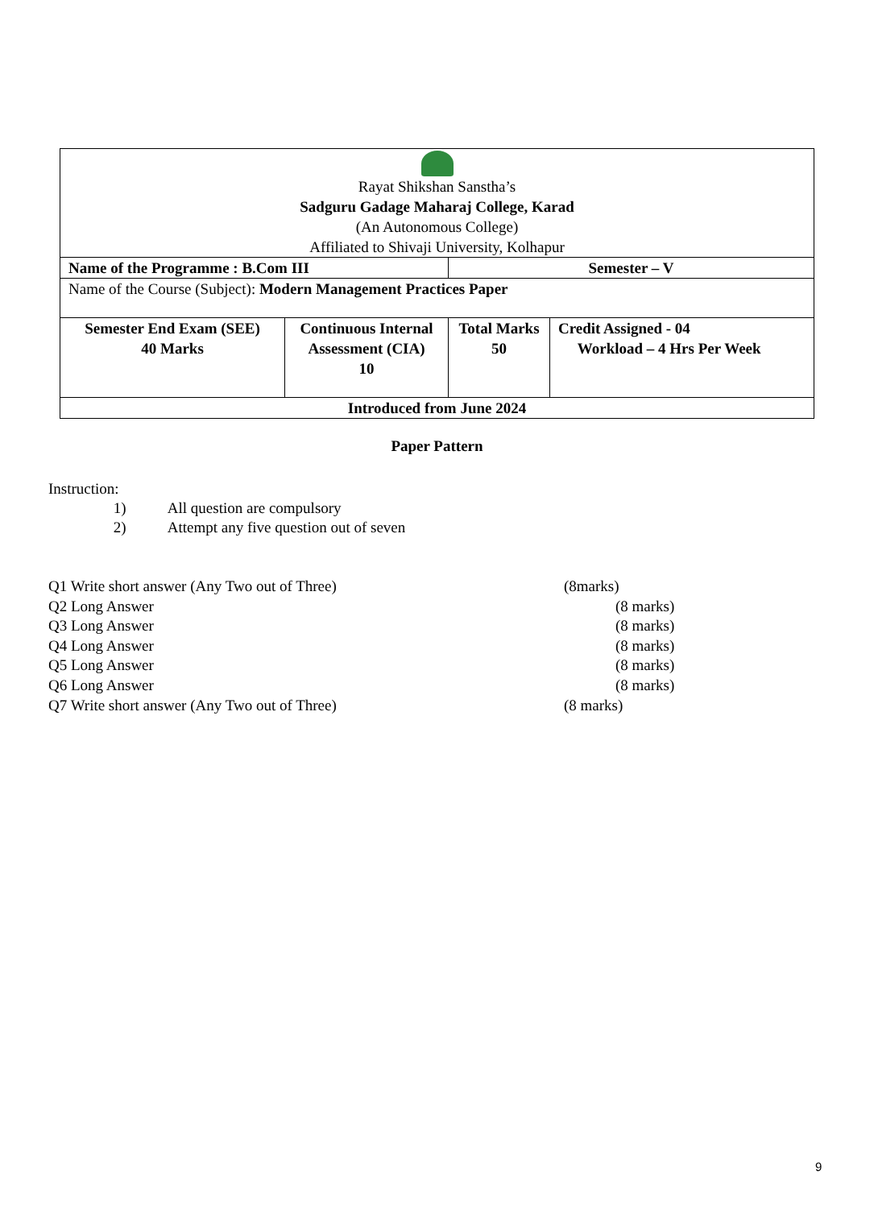| Rayat Shikshan Sanstha’s Sadguru Gadage Maharaj College, Karad (An Autonomous College) Affiliated to Shivaji University, Kolhapur | | | |
| Name of the Programme : B.Com III | | Semester – V | |
| Name of the Course (Subject): Modern Management Practices Paper | | | |
| Semester End Exam (SEE) 40 Marks | Continuous Internal Assessment (CIA) 10 | Total Marks 50 | Credit Assigned - 04 Workload – 4 Hrs Per Week |
| Introduced from June 2024 | | | |
Paper Pattern
Instruction:
1) All question are compulsory
2) Attempt any five question out of seven
Q1 Write short answer (Any Two out of Three) (8marks)
Q2 Long Answer (8 marks)
Q3 Long Answer (8 marks)
Q4 Long Answer (8 marks)
Q5 Long Answer (8 marks)
Q6 Long Answer (8 marks)
Q7 Write short answer (Any Two out of Three) (8 marks)
9